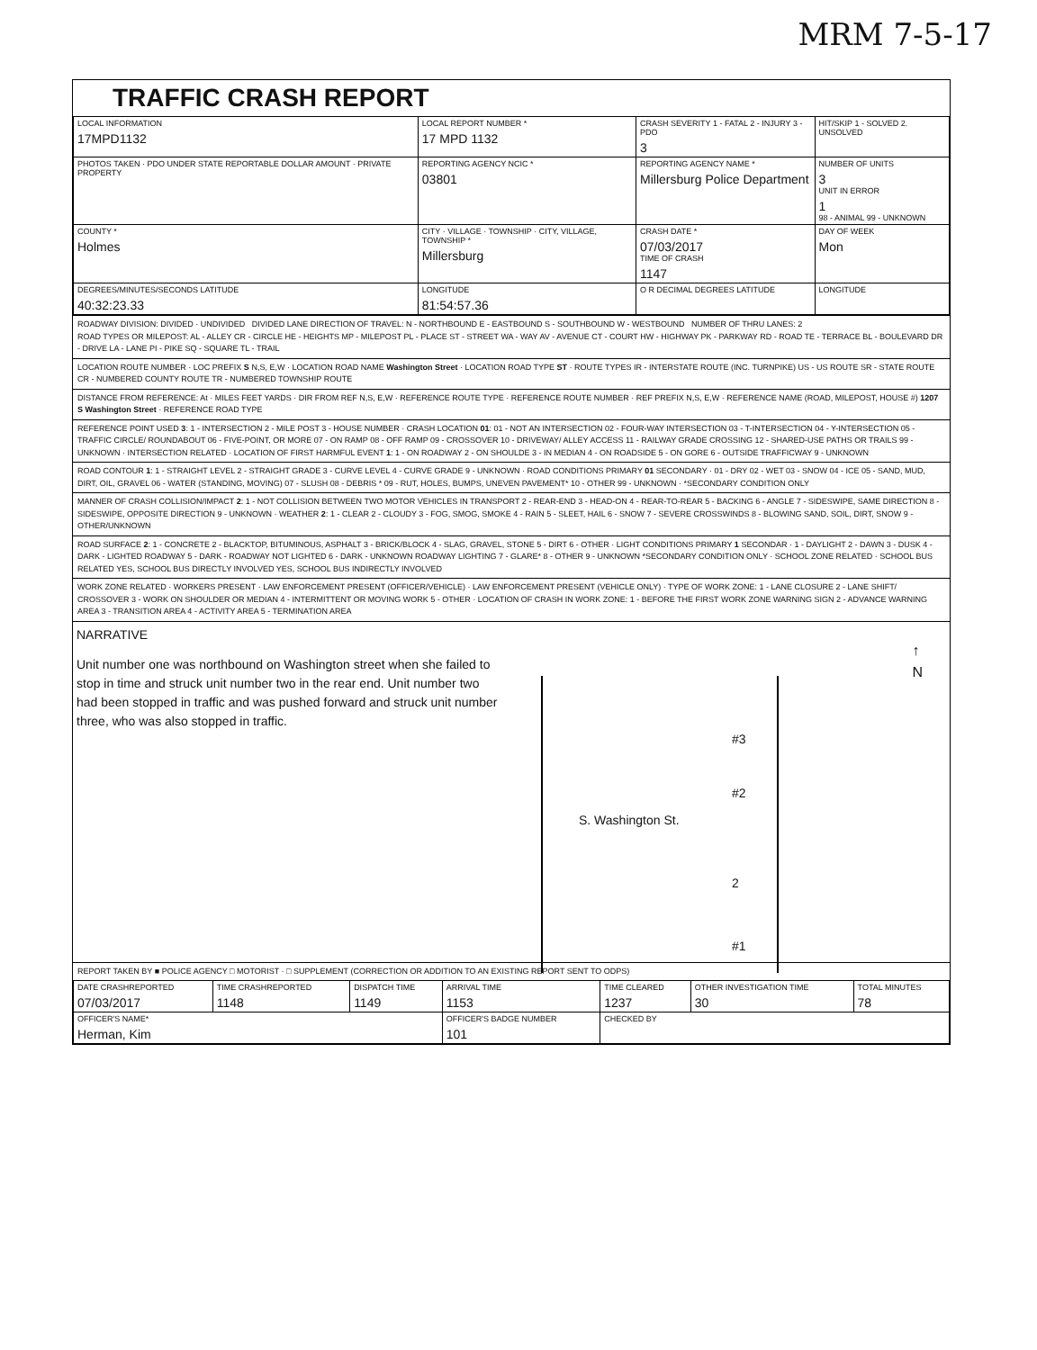MRM 7-5-17
TRAFFIC CRASH REPORT
| LOCAL INFORMATION 17MPD1132 | LOCAL REPORT NUMBER * 17 MPD 1132 | CRASH SEVERITY 1 - FATAL 2 - INJURY 3 - PDO 3 | HIT/SKIP 1 - SOLVED 2. UNSOLVED |
| PHOTOS TAKEN · PDO UNDER STATE REPORTABLE DOLLAR AMOUNT · PRIVATE PROPERTY | REPORTING AGENCY NCIC * 03801 | REPORTING AGENCY NAME * Millersburg Police Department | NUMBER OF UNITS 3 UNIT IN ERROR 1 98 - ANIMAL 99 - UNKNOWN |
| COUNTY * Holmes | CITY · VILLAGE · TOWNSHIP · CITY, VILLAGE, TOWNSHIP * Millersburg | CRASH DATE * 07/03/2017 TIME OF CRASH 1147 | DAY OF WEEK Mon |
| DEGREES/MINUTES/SECONDS LATITUDE 40:32:23.33 | LONGITUDE 81:54:57.36 | O R DECIMAL DEGREES LATITUDE | LONGITUDE |
ROADWAY DIVISION: DIVIDED · UNDIVIDED DIVIDED LANE DIRECTION OF TRAVEL: N - NORTHBOUND E - EASTBOUND S - SOUTHBOUND W - WESTBOUND NUMBER OF THRU LANES: 2
ROAD TYPES OR MILEPOST: AL - ALLEY CR - CIRCLE HE - HEIGHTS MP - MILEPOST PL - PLACE ST - STREET WA - WAY AV - AVENUE CT - COURT HW - HIGHWAY PK - PARKWAY RD - ROAD TE - TERRACE BL - BOULEVARD DR - DRIVE LA - LANE PI - PIKE SQ - SQUARE TL - TRAIL
LOCATION ROUTE NUMBER · LOC PREFIX S N,S, E,W · LOCATION ROAD NAME Washington Street · LOCATION ROAD TYPE ST · ROUTE TYPES IR - INTERSTATE ROUTE (INC. TURNPIKE) US - US ROUTE SR - STATE ROUTE CR - NUMBERED COUNTY ROUTE TR - NUMBERED TOWNSHIP ROUTE
DISTANCE FROM REFERENCE: At · MILES FEET YARDS · DIR FROM REF N,S, E,W · REFERENCE ROUTE TYPE · REFERENCE ROUTE NUMBER · REF PREFIX N,S, E,W · REFERENCE NAME (ROAD, MILEPOST, HOUSE #) 1207 S Washington Street · REFERENCE ROAD TYPE
REFERENCE POINT USED 3: 1 - INTERSECTION 2 - MILE POST 3 - HOUSE NUMBER · CRASH LOCATION 01: 01 - NOT AN INTERSECTION 02 - FOUR-WAY INTERSECTION 03 - T-INTERSECTION 04 - Y-INTERSECTION 05 - TRAFFIC CIRCLE/ ROUNDABOUT 06 - FIVE-POINT, OR MORE 07 - ON RAMP 08 - OFF RAMP 09 - CROSSOVER 10 - DRIVEWAY/ ALLEY ACCESS 11 - RAILWAY GRADE CROSSING 12 - SHARED-USE PATHS OR TRAILS 99 - UNKNOWN · INTERSECTION RELATED · LOCATION OF FIRST HARMFUL EVENT 1: 1 - ON ROADWAY 2 - ON SHOULDE 3 - IN MEDIAN 4 - ON ROADSIDE 5 - ON GORE 6 - OUTSIDE TRAFFICWAY 9 - UNKNOWN
ROAD CONTOUR 1: 1 - STRAIGHT LEVEL 2 - STRAIGHT GRADE 3 - CURVE LEVEL 4 - CURVE GRADE 9 - UNKNOWN · ROAD CONDITIONS PRIMARY 01 SECONDARY · 01 - DRY 02 - WET 03 - SNOW 04 - ICE 05 - SAND, MUD, DIRT, OIL, GRAVEL 06 - WATER (STANDING, MOVING) 07 - SLUSH 08 - DEBRIS * 09 - RUT, HOLES, BUMPS, UNEVEN PAVEMENT* 10 - OTHER 99 - UNKNOWN · *SECONDARY CONDITION ONLY
MANNER OF CRASH COLLISION/IMPACT 2: 1 - NOT COLLISION BETWEEN TWO MOTOR VEHICLES IN TRANSPORT 2 - REAR-END 3 - HEAD-ON 4 - REAR-TO-REAR 5 - BACKING 6 - ANGLE 7 - SIDESWIPE, SAME DIRECTION 8 - SIDESWIPE, OPPOSITE DIRECTION 9 - UNKNOWN · WEATHER 2: 1 - CLEAR 2 - CLOUDY 3 - FOG, SMOG, SMOKE 4 - RAIN 5 - SLEET, HAIL 6 - SNOW 7 - SEVERE CROSSWINDS 8 - BLOWING SAND, SOIL, DIRT, SNOW 9 - OTHER/UNKNOWN
ROAD SURFACE 2: 1 - CONCRETE 2 - BLACKTOP, BITUMINOUS, ASPHALT 3 - BRICK/BLOCK 4 - SLAG, GRAVEL, STONE 5 - DIRT 6 - OTHER · LIGHT CONDITIONS PRIMARY 1 SECONDAR · 1 - DAYLIGHT 2 - DAWN 3 - DUSK 4 - DARK - LIGHTED ROADWAY 5 - DARK - ROADWAY NOT LIGHTED 6 - DARK - UNKNOWN ROADWAY LIGHTING 7 - GLARE* 8 - OTHER 9 - UNKNOWN *SECONDARY CONDITION ONLY · SCHOOL ZONE RELATED · SCHOOL BUS RELATED YES, SCHOOL BUS DIRECTLY INVOLVED YES, SCHOOL BUS INDIRECTLY INVOLVED
WORK ZONE RELATED · WORKERS PRESENT · LAW ENFORCEMENT PRESENT (OFFICER/VEHICLE) · LAW ENFORCEMENT PRESENT (VEHICLE ONLY) · TYPE OF WORK ZONE: 1 - LANE CLOSURE 2 - LANE SHIFT/ CROSSOVER 3 - WORK ON SHOULDER OR MEDIAN 4 - INTERMITTENT OR MOVING WORK 5 - OTHER · LOCATION OF CRASH IN WORK ZONE: 1 - BEFORE THE FIRST WORK ZONE WARNING SIGN 2 - ADVANCE WARNING AREA 3 - TRANSITION AREA 4 - ACTIVITY AREA 5 - TERMINATION AREA
NARRATIVE
Unit number one was northbound on Washington street when she failed to stop in time and struck unit number two in the rear end. Unit number two had been stopped in traffic and was pushed forward and struck unit number three, who was also stopped in traffic.
↑
N
S. Washington St.
#3
#2
2
#1
REPORT TAKEN BY ■ POLICE AGENCY □ MOTORIST · □ SUPPLEMENT (CORRECTION OR ADDITION TO AN EXISTING REPORT SENT TO ODPS)
| DATE CRASHREPORTED 07/03/2017 | TIME CRASHREPORTED 1148 | DISPATCH TIME 1149 | ARRIVAL TIME 1153 | TIME CLEARED 1237 | OTHER INVESTIGATION TIME 30 | TOTAL MINUTES 78 |
| OFFICER'S NAME* Herman, Kim | | | OFFICER'S BADGE NUMBER 101 | CHECKED BY | | |